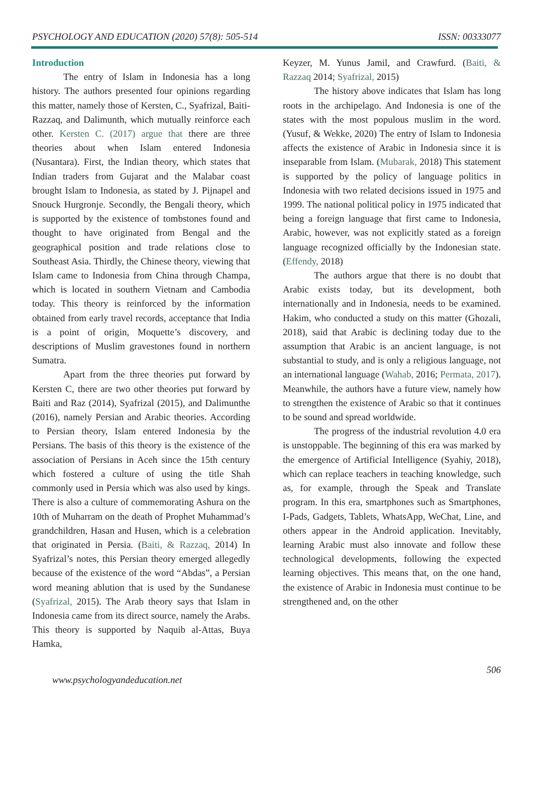PSYCHOLOGY AND EDUCATION (2020) 57(8): 505-514 ISSN: 00333077
Introduction
The entry of Islam in Indonesia has a long history. The authors presented four opinions regarding this matter, namely those of Kersten, C., Syafrizal, Baiti-Razzaq, and Dalimunth, which mutually reinforce each other. Kersten C. (2017) argue that there are three theories about when Islam entered Indonesia (Nusantara). First, the Indian theory, which states that Indian traders from Gujarat and the Malabar coast brought Islam to Indonesia, as stated by J. Pijnapel and Snouck Hurgronje. Secondly, the Bengali theory, which is supported by the existence of tombstones found and thought to have originated from Bengal and the geographical position and trade relations close to Southeast Asia. Thirdly, the Chinese theory, viewing that Islam came to Indonesia from China through Champa, which is located in southern Vietnam and Cambodia today. This theory is reinforced by the information obtained from early travel records, acceptance that India is a point of origin, Moquette’s discovery, and descriptions of Muslim gravestones found in northern Sumatra.
Apart from the three theories put forward by Kersten C, there are two other theories put forward by Baiti and Raz (2014), Syafrizal (2015), and Dalimunthe (2016), namely Persian and Arabic theories. According to Persian theory, Islam entered Indonesia by the Persians. The basis of this theory is the existence of the association of Persians in Aceh since the 15th century which fostered a culture of using the title Shah commonly used in Persia which was also used by kings. There is also a culture of commemorating Ashura on the 10th of Muharram on the death of Prophet Muhammad’s grandchildren, Hasan and Husen, which is a celebration that originated in Persia. (Baiti, & Razzaq, 2014) In Syafrizal’s notes, this Persian theory emerged allegedly because of the existence of the word “Abdas”, a Persian word meaning ablution that is used by the Sundanese (Syafrizal, 2015). The Arab theory says that Islam in Indonesia came from its direct source, namely the Arabs. This theory is supported by Naquib al-Attas, Buya Hamka,
Keyzer, M. Yunus Jamil, and Crawfurd. (Baiti, & Razzaq 2014; Syafrizal, 2015)
The history above indicates that Islam has long roots in the archipelago. And Indonesia is one of the states with the most populous muslim in the word. (Yusuf, & Wekke, 2020) The entry of Islam to Indonesia affects the existence of Arabic in Indonesia since it is inseparable from Islam. (Mubarak, 2018) This statement is supported by the policy of language politics in Indonesia with two related decisions issued in 1975 and 1999. The national political policy in 1975 indicated that being a foreign language that first came to Indonesia, Arabic, however, was not explicitly stated as a foreign language recognized officially by the Indonesian state. (Effendy, 2018)
The authors argue that there is no doubt that Arabic exists today, but its development, both internationally and in Indonesia, needs to be examined. Hakim, who conducted a study on this matter (Ghozali, 2018), said that Arabic is declining today due to the assumption that Arabic is an ancient language, is not substantial to study, and is only a religious language, not an international language (Wahab, 2016; Permata, 2017). Meanwhile, the authors have a future view, namely how to strengthen the existence of Arabic so that it continues to be sound and spread worldwide.
The progress of the industrial revolution 4.0 era is unstoppable. The beginning of this era was marked by the emergence of Artificial Intelligence (Syahiy, 2018), which can replace teachers in teaching knowledge, such as, for example, through the Speak and Translate program. In this era, smartphones such as Smartphones, I-Pads, Gadgets, Tablets, WhatsApp, WeChat, Line, and others appear in the Android application. Inevitably, learning Arabic must also innovate and follow these technological developments, following the expected learning objectives. This means that, on the one hand, the existence of Arabic in Indonesia must continue to be strengthened and, on the other
www.psychologyandeducation.net 506